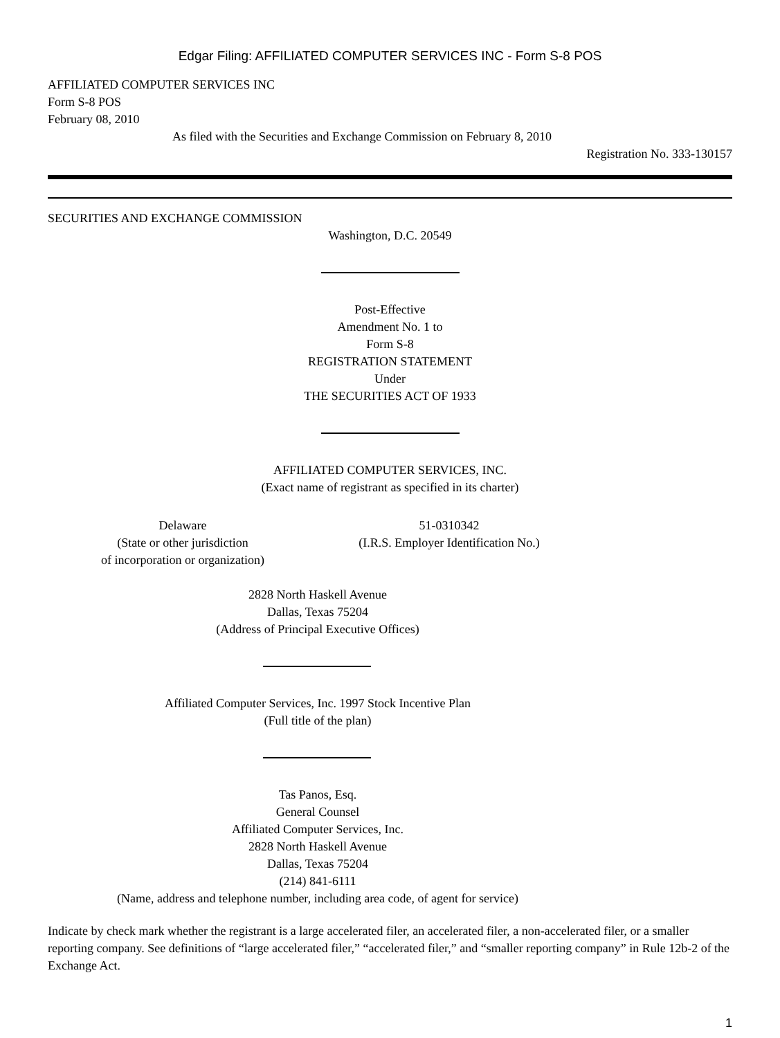Edgar Filing: AFFILIATED COMPUTER SERVICES INC - Form S-8 POS
AFFILIATED COMPUTER SERVICES INC
Form S-8 POS
February 08, 2010
As filed with the Securities and Exchange Commission on February 8, 2010
Registration No. 333-130157
SECURITIES AND EXCHANGE COMMISSION
Washington, D.C. 20549
Post-Effective
Amendment No. 1 to
Form S-8
REGISTRATION STATEMENT
Under
THE SECURITIES ACT OF 1933
AFFILIATED COMPUTER SERVICES, INC.
(Exact name of registrant as specified in its charter)
Delaware
(State or other jurisdiction
of incorporation or organization)
51-0310342
(I.R.S. Employer Identification No.)
2828 North Haskell Avenue
Dallas, Texas 75204
(Address of Principal Executive Offices)
Affiliated Computer Services, Inc. 1997 Stock Incentive Plan
(Full title of the plan)
Tas Panos, Esq.
General Counsel
Affiliated Computer Services, Inc.
2828 North Haskell Avenue
Dallas, Texas 75204
(214) 841-6111
(Name, address and telephone number, including area code, of agent for service)
Indicate by check mark whether the registrant is a large accelerated filer, an accelerated filer, a non-accelerated filer, or a smaller reporting company. See definitions of “large accelerated filer,” “accelerated filer,” and “smaller reporting company” in Rule 12b-2 of the Exchange Act.
1